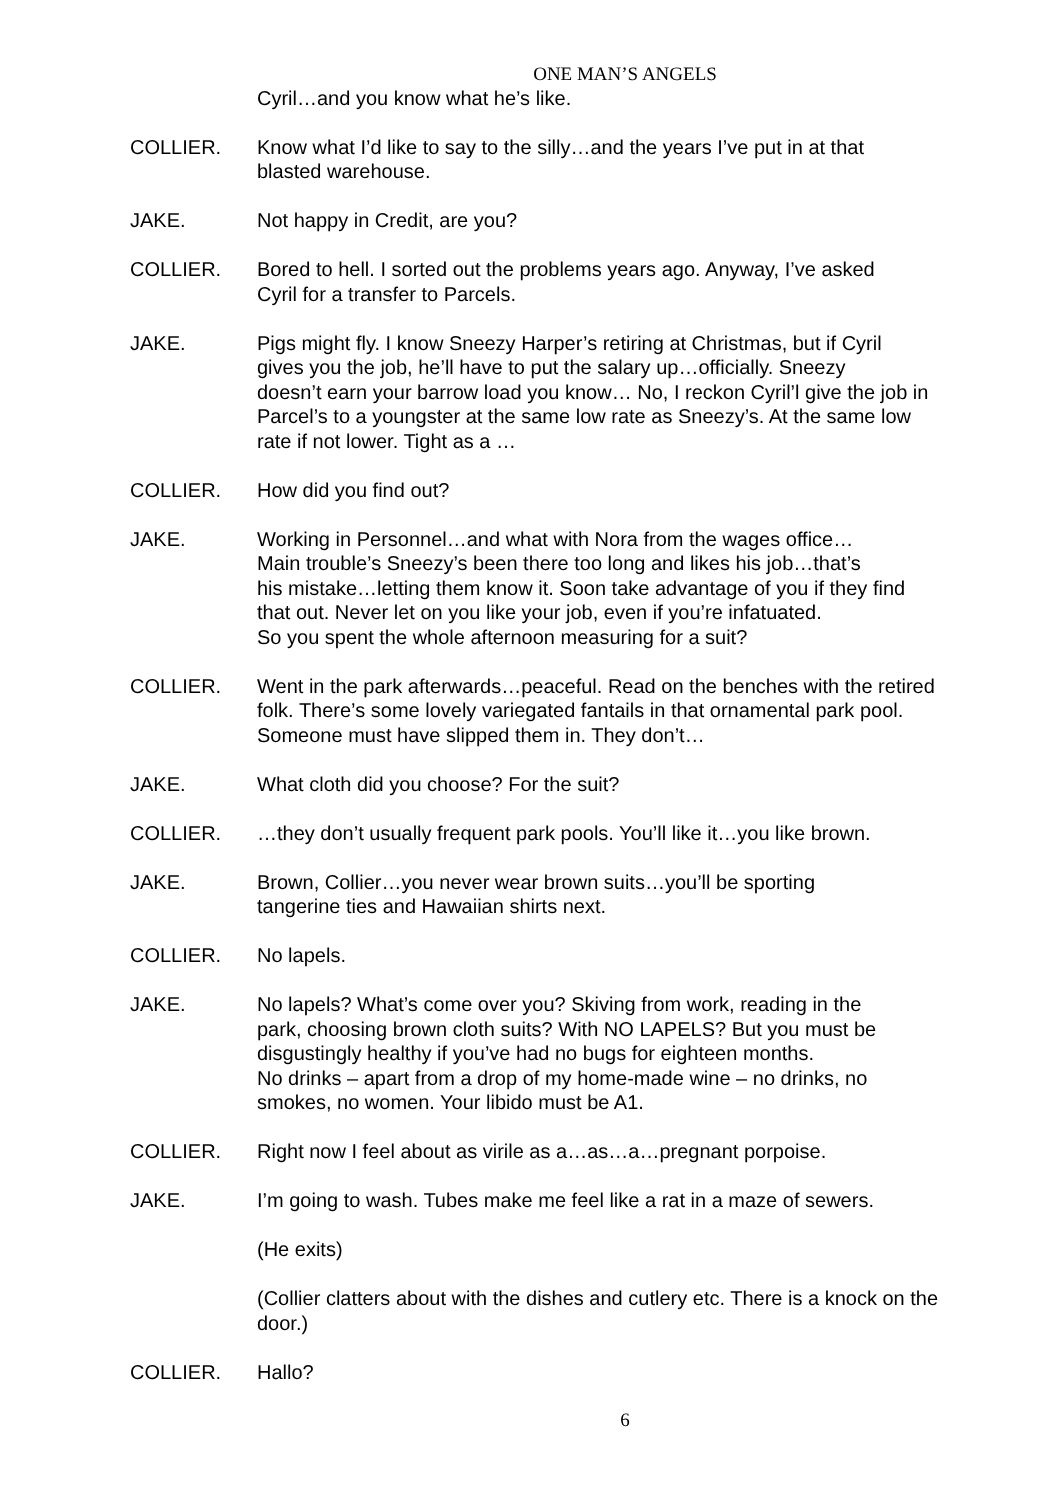ONE MAN’S ANGELS
Cyril…and you know what he’s like.
COLLIER. Know what I’d like to say to the silly…and the years I’ve put in at that
blasted warehouse.
JAKE. Not happy in Credit, are you?
COLLIER. Bored to hell. I sorted out the problems years ago. Anyway, I’ve asked
Cyril for a transfer to Parcels.
JAKE. Pigs might fly. I know Sneezy Harper’s retiring at Christmas, but if Cyril
gives you the job, he’ll have to put the salary up…officially. Sneezy
doesn’t earn your barrow load you know… No, I reckon Cyril’l give the job in
Parcel’s to a youngster at the same low rate as Sneezy’s. At the same low
rate if not lower. Tight as a …
COLLIER. How did you find out?
JAKE. Working in Personnel…and what with Nora from the wages office…
Main trouble’s Sneezy’s been there too long and likes his job…that’s
his mistake…letting them know it. Soon take advantage of you if they find
that out. Never let on you like your job, even if you’re infatuated.
So you spent the whole afternoon measuring for a suit?
COLLIER. Went in the park afterwards…peaceful. Read on the benches with the retired
folk. There’s some lovely variegated fantails in that ornamental park pool.
Someone must have slipped them in. They don’t…
JAKE. What cloth did you choose? For the suit?
COLLIER. …they don’t usually frequent park pools. You’ll like it…you like brown.
JAKE. Brown, Collier…you never wear brown suits…you’ll be sporting
tangerine ties and Hawaiian shirts next.
COLLIER. No lapels.
JAKE. No lapels? What’s come over you? Skiving from work, reading in the
park, choosing brown cloth suits? With NO LAPELS? But you must be
disgustingly healthy if you’ve had no bugs for eighteen months.
No drinks – apart from a drop of my home-made wine – no drinks, no
smokes, no women. Your libido must be A1.
COLLIER. Right now I feel about as virile as a…as…a…pregnant porpoise.
JAKE. I’m going to wash. Tubes make me feel like a rat in a maze of sewers.
(He exits)
(Collier clatters about with the dishes and cutlery etc. There is a knock on the
door.)
COLLIER. Hallo?
6